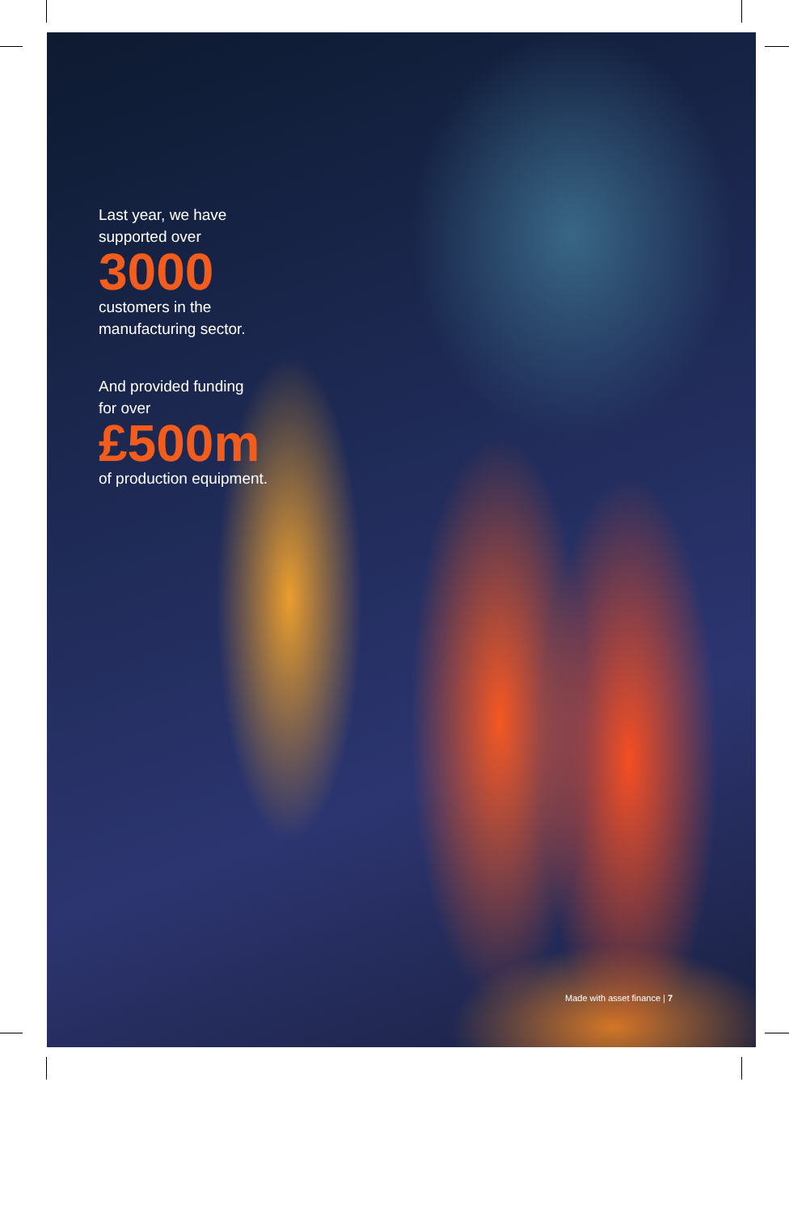Last year, we have
supported over
3000
customers in the
manufacturing sector.
And provided funding
for over
£500m
of production equipment.
Made with asset finance | 7